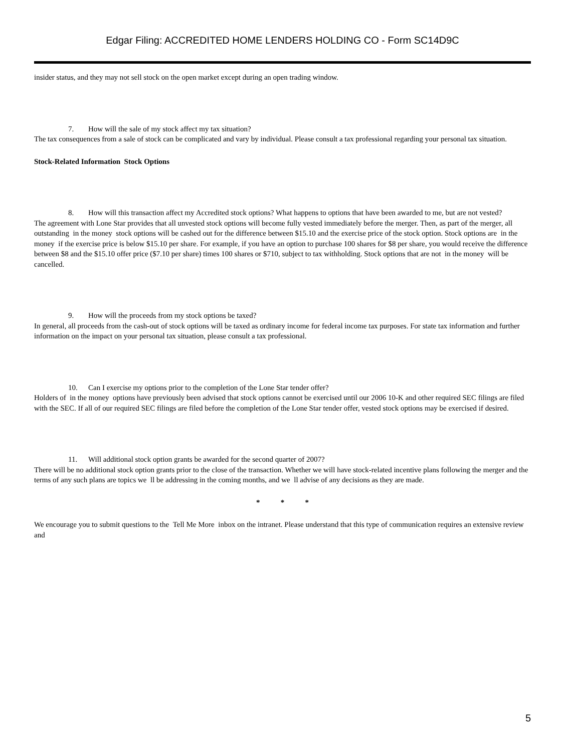Edgar Filing: ACCREDITED HOME LENDERS HOLDING CO - Form SC14D9C
insider status, and they may not sell stock on the open market except during an open trading window.
7. How will the sale of my stock affect my tax situation?
The tax consequences from a sale of stock can be complicated and vary by individual. Please consult a tax professional regarding your personal tax situation.
Stock-Related Information Stock Options
8. How will this transaction affect my Accredited stock options? What happens to options that have been awarded to me, but are not vested?
The agreement with Lone Star provides that all unvested stock options will become fully vested immediately before the merger. Then, as part of the merger, all outstanding in the money stock options will be cashed out for the difference between $15.10 and the exercise price of the stock option. Stock options are in the money if the exercise price is below $15.10 per share. For example, if you have an option to purchase 100 shares for $8 per share, you would receive the difference between $8 and the $15.10 offer price ($7.10 per share) times 100 shares or $710, subject to tax withholding. Stock options that are not in the money will be cancelled.
9. How will the proceeds from my stock options be taxed?
In general, all proceeds from the cash-out of stock options will be taxed as ordinary income for federal income tax purposes. For state tax information and further information on the impact on your personal tax situation, please consult a tax professional.
10. Can I exercise my options prior to the completion of the Lone Star tender offer?
Holders of in the money options have previously been advised that stock options cannot be exercised until our 2006 10-K and other required SEC filings are filed with the SEC. If all of our required SEC filings are filed before the completion of the Lone Star tender offer, vested stock options may be exercised if desired.
11. Will additional stock option grants be awarded for the second quarter of 2007?
There will be no additional stock option grants prior to the close of the transaction. Whether we will have stock-related incentive plans following the merger and the terms of any such plans are topics we ll be addressing in the coming months, and we ll advise of any decisions as they are made.
* * *
We encourage you to submit questions to the Tell Me More inbox on the intranet. Please understand that this type of communication requires an extensive review and
5